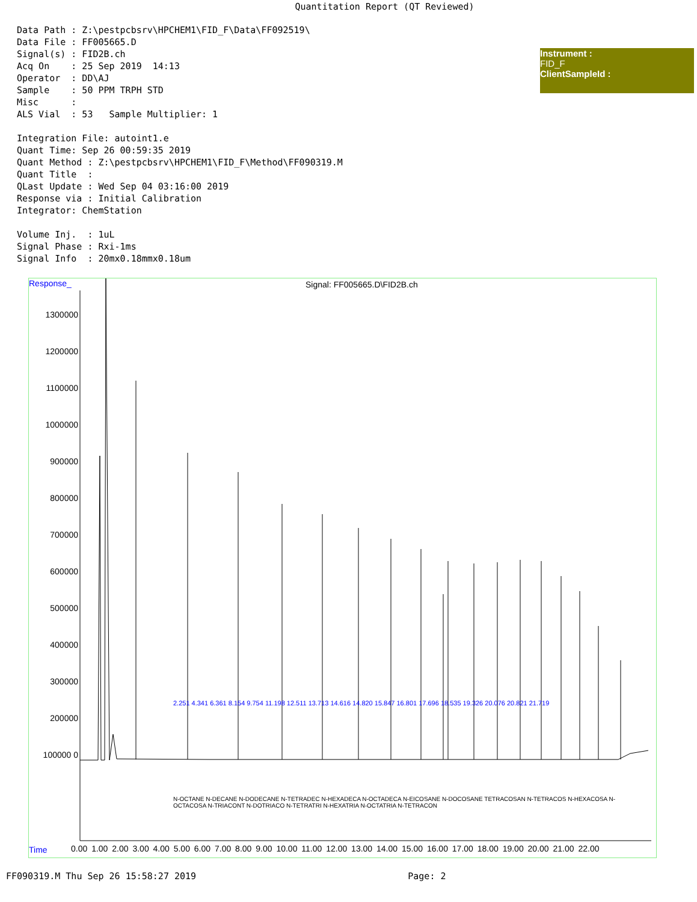Quantitation Report (QT Reviewed)
Data Path : Z:\pestpcbsrv\HPCHEM1\FID_F\Data\FF092519\ Data File : FF005665.D Signal(s) : FID2B.ch Acq On : 25 Sep 2019 14:13 Operator : DD\AJ Sample : 50 PPM TRPH STD Misc : ALS Vial : 53 Sample Multiplier: 1 Integration File: autoint1.e Quant Time: Sep 26 00:59:35 2019 Quant Method : Z:\pestpcbsrv\HPCHEM1\FID_F\Method\FF090319.M Quant Title : QLast Update : Wed Sep 04 03:16:00 2019 Response via : Initial Calibration Integrator: ChemStation Volume Inj. : 1uL Signal Phase : Rxi-1ms Signal Info : 20mx0.18mmx0.18um
Instrument :
FID_F
ClientSampleId :
Response_
Signal: FF005665.D\FID2B.ch
1300000 1200000 1100000 1000000 900000 800000 700000 600000 500000 400000 300000 200000 100000 0
2.251 4.341 6.361 8.154 9.754 11.198 12.511 13.713 14.616 14.820 15.847 16.801 17.696 18.535 19.326 20.076 20.821 21.719
N-OCTANE N-DECANE N-DODECANE N-TETRADEC N-HEXADECA N-OCTADECA N-EICOSANE N-DOCOSANE TETRACOSAN N-TETRACOS N-HEXACOSA N-OCTACOSA N-TRIACONT N-DOTRIACO N-TETRATRI N-HEXATRIA N-OCTATRIA N-TETRACON
Time
0.00 1.00 2.00 3.00 4.00 5.00 6.00 7.00 8.00 9.00 10.00 11.00 12.00 13.00 14.00 15.00 16.00 17.00 18.00 19.00 20.00 21.00 22.00
FF090319.M Thu Sep 26 15:58:27 2019 Page: 2